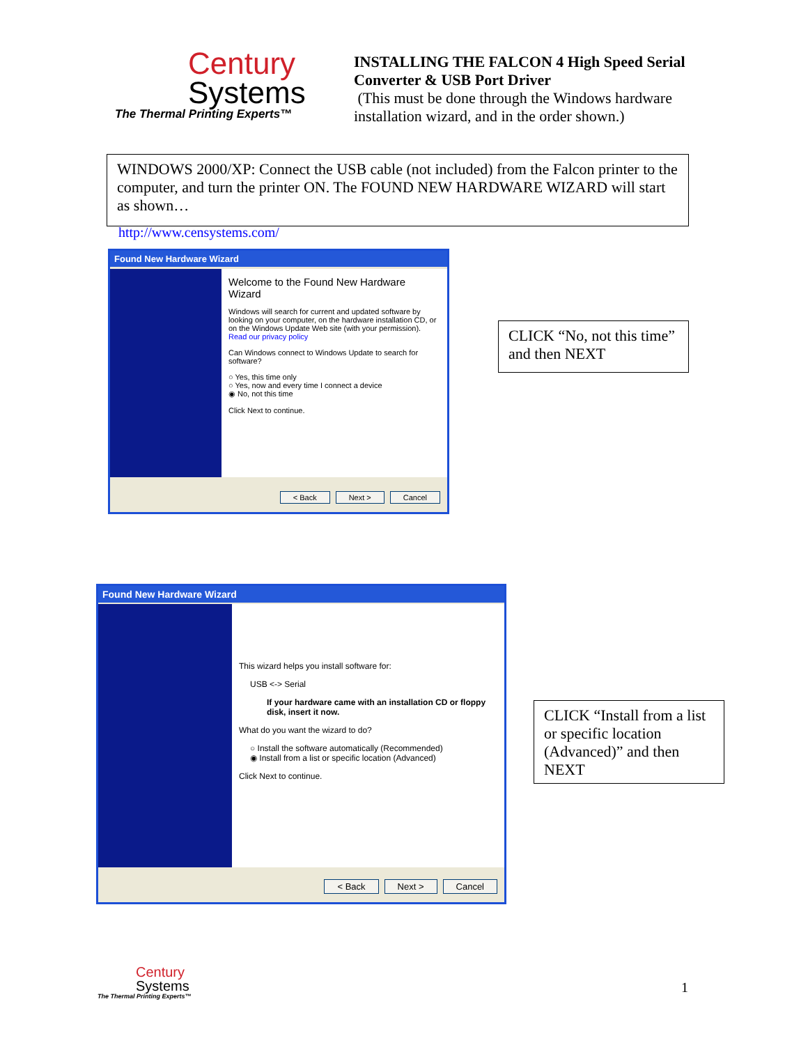Century
Systems
The Thermal Printing Experts™
INSTALLING THE FALCON 4 High Speed Serial Converter & USB Port Driver
(This must be done through the Windows hardware installation wizard, and in the order shown.)
WINDOWS 2000/XP: Connect the USB cable (not included) from the Falcon printer to the computer, and turn the printer ON. The FOUND NEW HARDWARE WIZARD will start as shown…
http://www.censystems.com/
Found New Hardware Wizard
Welcome to the Found New Hardware Wizard
Windows will search for current and updated software by looking on your computer, on the hardware installation CD, or on the Windows Update Web site (with your permission).
Read our privacy policy
Can Windows connect to Windows Update to search for software?
○ Yes, this time only
○ Yes, now and every time I connect a device
◉ No, not this time
Click Next to continue.
< Back Next > Cancel
CLICK “No, not this time” and then NEXT
Found New Hardware Wizard
This wizard helps you install software for:
USB <-> Serial
If your hardware came with an installation CD or floppy disk, insert it now.
What do you want the wizard to do?
○ Install the software automatically (Recommended)
◉ Install from a list or specific location (Advanced)
Click Next to continue.
< Back Next > Cancel
CLICK “Install from a list or specific location (Advanced)” and then NEXT
Century
Systems
The Thermal Printing Experts™
1